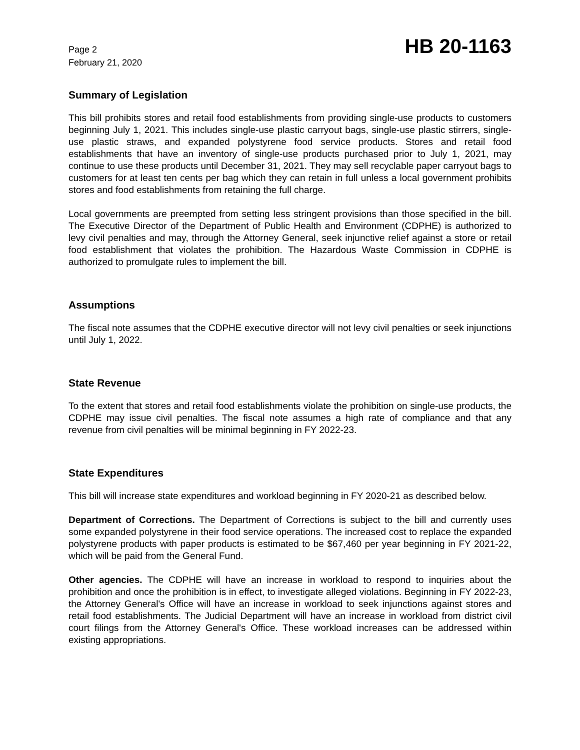Page 2
February 21, 2020
HB 20-1163
Summary of Legislation
This bill prohibits stores and retail food establishments from providing single-use products to customers beginning July 1, 2021. This includes single-use plastic carryout bags, single-use plastic stirrers, single-use plastic straws, and expanded polystyrene food service products. Stores and retail food establishments that have an inventory of single-use products purchased prior to July 1, 2021, may continue to use these products until December 31, 2021. They may sell recyclable paper carryout bags to customers for at least ten cents per bag which they can retain in full unless a local government prohibits stores and food establishments from retaining the full charge.
Local governments are preempted from setting less stringent provisions than those specified in the bill. The Executive Director of the Department of Public Health and Environment (CDPHE) is authorized to levy civil penalties and may, through the Attorney General, seek injunctive relief against a store or retail food establishment that violates the prohibition. The Hazardous Waste Commission in CDPHE is authorized to promulgate rules to implement the bill.
Assumptions
The fiscal note assumes that the CDPHE executive director will not levy civil penalties or seek injunctions until July 1, 2022.
State Revenue
To the extent that stores and retail food establishments violate the prohibition on single-use products, the CDPHE may issue civil penalties. The fiscal note assumes a high rate of compliance and that any revenue from civil penalties will be minimal beginning in FY 2022-23.
State Expenditures
This bill will increase state expenditures and workload beginning in FY 2020-21 as described below.
Department of Corrections. The Department of Corrections is subject to the bill and currently uses some expanded polystyrene in their food service operations. The increased cost to replace the expanded polystyrene products with paper products is estimated to be $67,460 per year beginning in FY 2021-22, which will be paid from the General Fund.
Other agencies. The CDPHE will have an increase in workload to respond to inquiries about the prohibition and once the prohibition is in effect, to investigate alleged violations. Beginning in FY 2022-23, the Attorney General's Office will have an increase in workload to seek injunctions against stores and retail food establishments. The Judicial Department will have an increase in workload from district civil court filings from the Attorney General's Office. These workload increases can be addressed within existing appropriations.